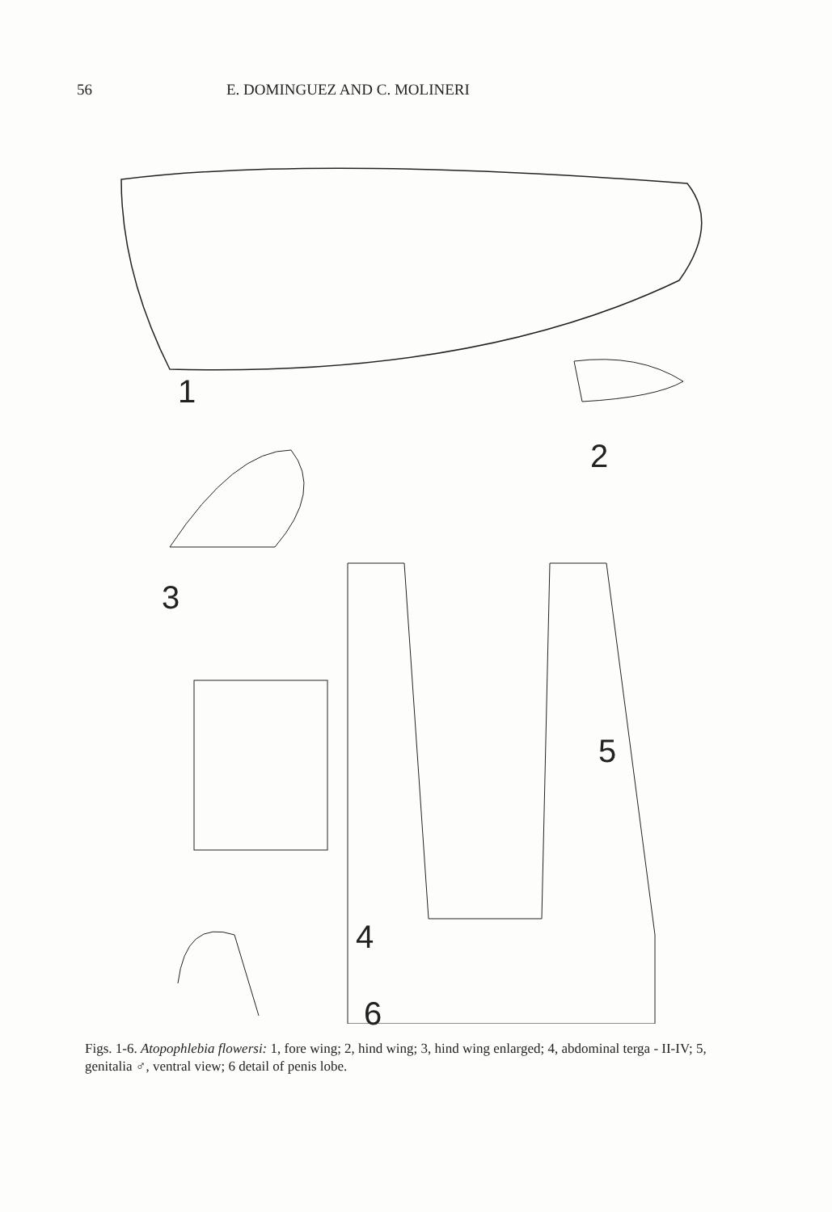56 E. DOMINGUEZ AND C. MOLINERI
1
2
3
4
5
6
Figs. 1-6. Atopophlebia flowersi: 1, fore wing; 2, hind wing; 3, hind wing enlarged; 4, abdominal terga - II-IV; 5, genitalia ♂, ventral view; 6 detail of penis lobe.